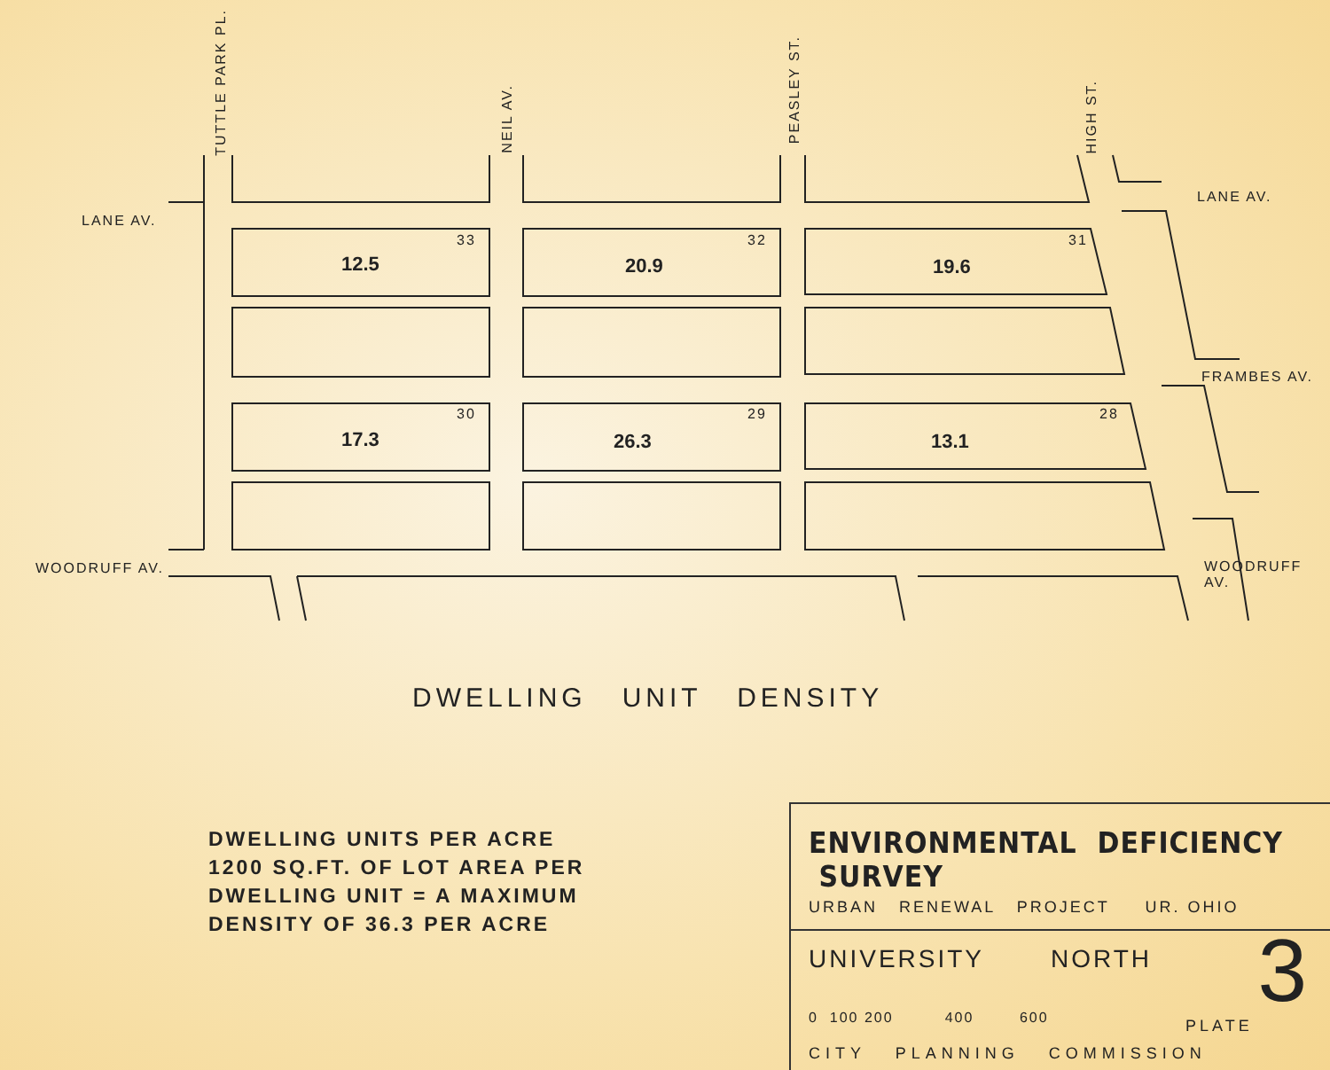LANE AV.
LANE AV.
FRAMBES AV.
WOODRUFF AV. WOODRUFF AV.
TUTTLE PARK PL.
NEIL AV.
PEASLEY ST.
HIGH ST.
33
12.5
32
20.9
31
19.6
30
17.3
29
26.3
28
13.1
DWELLING UNIT DENSITY
DWELLING UNITS PER ACRE
1200 SQ.FT. OF LOT AREA PER
DWELLING UNIT = A MAXIMUM
DENSITY OF 36.3 PER ACRE
ENVIRONMENTAL DEFICIENCY SURVEY
URBAN RENEWAL PROJECT UR. OHIO
UNIVERSITY NORTH
0 100 200 400 600
PLATE
3
CITY PLANNING COMMISSION